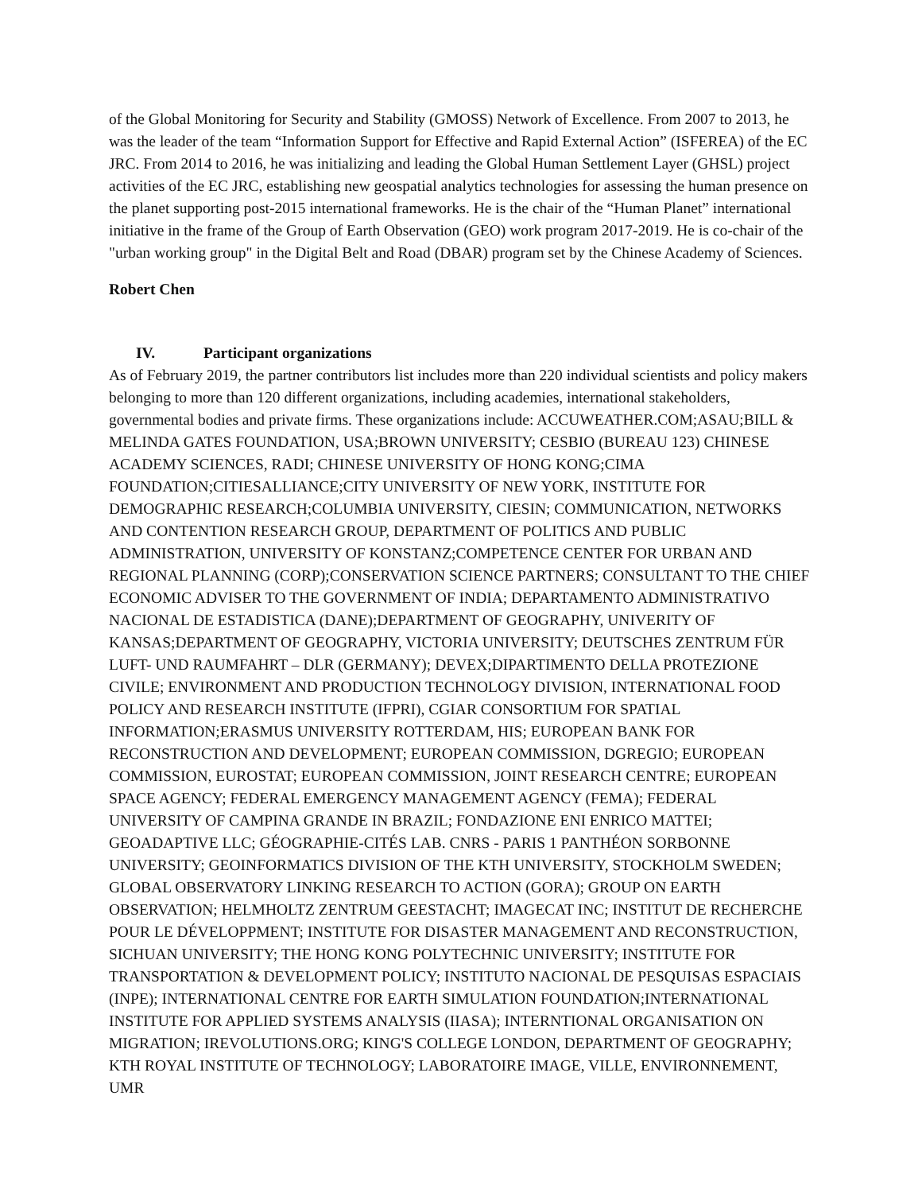of the Global Monitoring for Security and Stability (GMOSS) Network of Excellence. From 2007 to 2013, he was the leader of the team “Information Support for Effective and Rapid External Action” (ISFEREA) of the EC JRC. From 2014 to 2016, he was initializing and leading the Global Human Settlement Layer (GHSL) project activities of the EC JRC, establishing new geospatial analytics technologies for assessing the human presence on the planet supporting post-2015 international frameworks. He is the chair of the “Human Planet” international initiative in the frame of the Group of Earth Observation (GEO) work program 2017-2019. He is co-chair of the "urban working group" in the Digital Belt and Road (DBAR) program set by the Chinese Academy of Sciences.
Robert Chen
IV. Participant organizations
As of February 2019, the partner contributors list includes more than 220 individual scientists and policy makers belonging to more than 120 different organizations, including academies, international stakeholders, governmental bodies and private firms. These organizations include: ACCUWEATHER.COM;ASAU;BILL & MELINDA GATES FOUNDATION, USA;BROWN UNIVERSITY; CESBIO (BUREAU 123) CHINESE ACADEMY SCIENCES, RADI; CHINESE UNIVERSITY OF HONG KONG;CIMA FOUNDATION;CITIESALLIANCE;CITY UNIVERSITY OF NEW YORK, INSTITUTE FOR DEMOGRAPHIC RESEARCH;COLUMBIA UNIVERSITY, CIESIN; COMMUNICATION, NETWORKS AND CONTENTION RESEARCH GROUP, DEPARTMENT OF POLITICS AND PUBLIC ADMINISTRATION, UNIVERSITY OF KONSTANZ;COMPETENCE CENTER FOR URBAN AND REGIONAL PLANNING (CORP);CONSERVATION SCIENCE PARTNERS; CONSULTANT TO THE CHIEF ECONOMIC ADVISER TO THE GOVERNMENT OF INDIA; DEPARTAMENTO ADMINISTRATIVO NACIONAL DE ESTADISTICA (DANE);DEPARTMENT OF GEOGRAPHY, UNIVERITY OF KANSAS;DEPARTMENT OF GEOGRAPHY, VICTORIA UNIVERSITY; DEUTSCHES ZENTRUM FÜR LUFT- UND RAUMFAHRT – DLR (GERMANY); DEVEX;DIPARTIMENTO DELLA PROTEZIONE CIVILE; ENVIRONMENT AND PRODUCTION TECHNOLOGY DIVISION, INTERNATIONAL FOOD POLICY AND RESEARCH INSTITUTE (IFPRI), CGIAR CONSORTIUM FOR SPATIAL INFORMATION;ERASMUS UNIVERSITY ROTTERDAM, HIS; EUROPEAN BANK FOR RECONSTRUCTION AND DEVELOPMENT; EUROPEAN COMMISSION, DGREGIO; EUROPEAN COMMISSION, EUROSTAT; EUROPEAN COMMISSION, JOINT RESEARCH CENTRE; EUROPEAN SPACE AGENCY; FEDERAL EMERGENCY MANAGEMENT AGENCY (FEMA); FEDERAL UNIVERSITY OF CAMPINA GRANDE IN BRAZIL; FONDAZIONE ENI ENRICO MATTEI; GEOADAPTIVE LLC; GÉOGRAPHIE-CITÉS LAB. CNRS - PARIS 1 PANTHÉON SORBONNE UNIVERSITY; GEOINFORMATICS DIVISION OF THE KTH UNIVERSITY, STOCKHOLM SWEDEN; GLOBAL OBSERVATORY LINKING RESEARCH TO ACTION (GORA); GROUP ON EARTH OBSERVATION; HELMHOLTZ ZENTRUM GEESTACHT; IMAGECAT INC; INSTITUT DE RECHERCHE POUR LE DÉVELOPPMENT; INSTITUTE FOR DISASTER MANAGEMENT AND RECONSTRUCTION, SICHUAN UNIVERSITY; THE HONG KONG POLYTECHNIC UNIVERSITY; INSTITUTE FOR TRANSPORTATION & DEVELOPMENT POLICY; INSTITUTO NACIONAL DE PESQUISAS ESPACIAIS (INPE); INTERNATIONAL CENTRE FOR EARTH SIMULATION FOUNDATION;INTERNATIONAL INSTITUTE FOR APPLIED SYSTEMS ANALYSIS (IIASA); INTERNTIONAL ORGANISATION ON MIGRATION; IREVOLUTIONS.ORG; KING'S COLLEGE LONDON, DEPARTMENT OF GEOGRAPHY; KTH ROYAL INSTITUTE OF TECHNOLOGY; LABORATOIRE IMAGE, VILLE, ENVIRONNEMENT, UMR